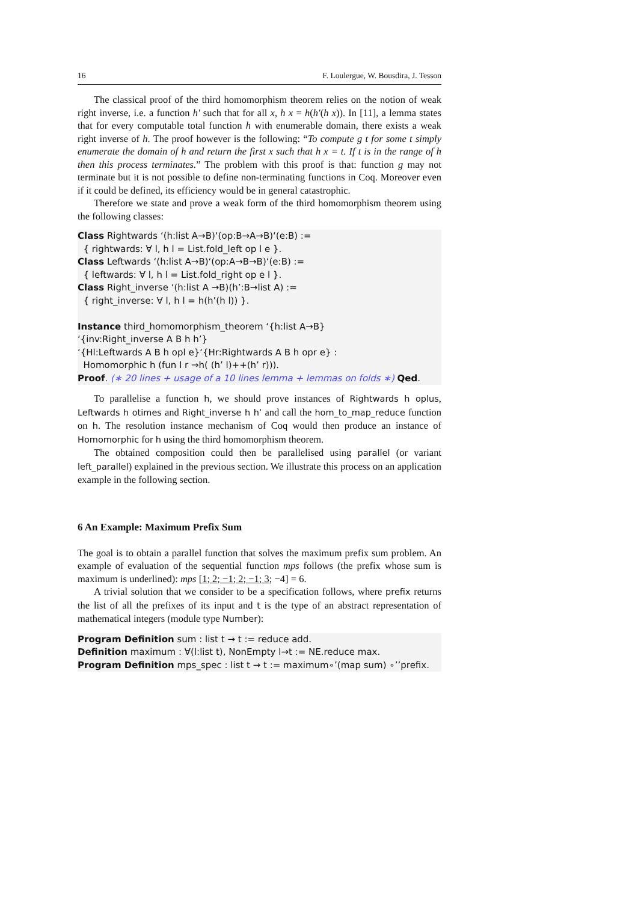16 F. Loulergue, W. Bousdira, J. Tesson
The classical proof of the third homomorphism theorem relies on the notion of weak right inverse, i.e. a function h′ such that for all x, h x = h(h′(h x)). In [11], a lemma states that for every computable total function h with enumerable domain, there exists a weak right inverse of h. The proof however is the following: “To compute g t for some t simply enumerate the domain of h and return the first x such that h x = t. If t is in the range of h then this process terminates.” The problem with this proof is that: function g may not terminate but it is not possible to define non-terminating functions in Coq. Moreover even if it could be defined, its efficiency would be in general catastrophic.
Therefore we state and prove a weak form of the third homomorphism theorem using the following classes:
Class Rightwards ‘(h:list A→B)‘(op:B→A→B)‘(e:B) := { rightwards: ∀ l, h l = List.fold_left op l e }. Class Leftwards ‘(h:list A→B)‘(op:A→B→B)‘(e:B) := { leftwards: ∀ l, h l = List.fold_right op e l }. Class Right_inverse ‘(h:list A →B)(h’:B→list A) := { right_inverse: ∀ l, h l = h(h’(h l)) }. Instance third_homomorphism_theorem ‘{h:list A→B} ‘{inv:Right_inverse A B h h’} ‘{Hl:Leftwards A B h opl e}‘{Hr:Rightwards A B h opr e} : Homomorphic h (fun l r ⇒h( (h’ l)++(h’ r))). Proof. (∗ 20 lines + usage of a 10 lines lemma + lemmas on folds ∗) Qed.
To parallelise a function h, we should prove instances of Rightwards h oplus, Leftwards h otimes and Right_inverse h h’ and call the hom_to_map_reduce function on h. The resolution instance mechanism of Coq would then produce an instance of Homomorphic for h using the third homomorphism theorem.
The obtained composition could then be parallelised using parallel (or variant left_parallel) explained in the previous section. We illustrate this process on an application example in the following section.
6 An Example: Maximum Prefix Sum
The goal is to obtain a parallel function that solves the maximum prefix sum problem. An example of evaluation of the sequential function mps follows (the prefix whose sum is maximum is underlined): mps [1; 2; −1; 2; −1; 3; −4] = 6.
A trivial solution that we consider to be a specification follows, where prefix returns the list of all the prefixes of its input and t is the type of an abstract representation of mathematical integers (module type Number):
Program Definition sum : list t → t := reduce add. Definition maximum : ∀(l:list t), NonEmpty l→t := NE.reduce max. Program Definition mps_spec : list t → t := maximum∘’(map sum) ∘’’prefix.